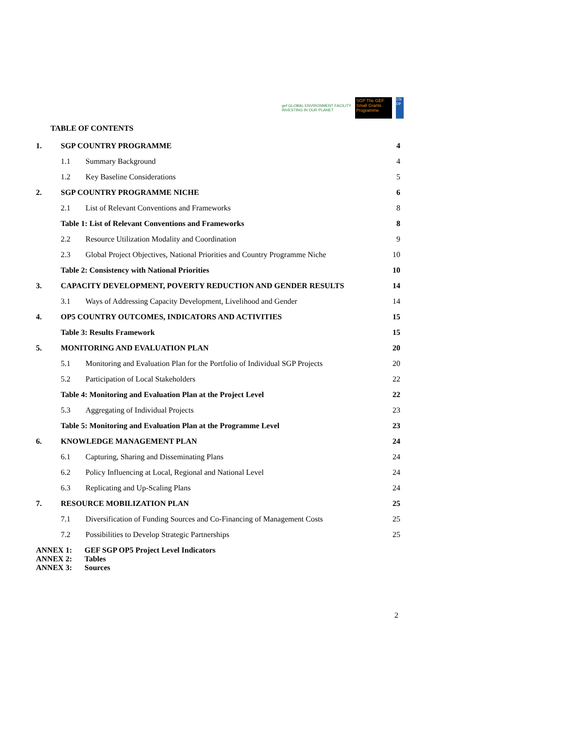gef GLOBAL ENVIRONMENT FACILITY
INVESTING IN OUR PLANET
SGP The GEF Small Grants Programme
UN DP
TABLE OF CONTENTS
1. SGP COUNTRY PROGRAMME 4
1.1 Summary Background 4
1.2 Key Baseline Considerations 5
2. SGP COUNTRY PROGRAMME NICHE 6
2.1 List of Relevant Conventions and Frameworks 8
Table 1: List of Relevant Conventions and Frameworks 8
2.2 Resource Utilization Modality and Coordination 9
2.3 Global Project Objectives, National Priorities and Country Programme Niche 10
Table 2: Consistency with National Priorities 10
3. CAPACITY DEVELOPMENT, POVERTY REDUCTION AND GENDER RESULTS 14
3.1 Ways of Addressing Capacity Development, Livelihood and Gender 14
4. OP5 COUNTRY OUTCOMES, INDICATORS AND ACTIVITIES 15
Table 3: Results Framework 15
5. MONITORING AND EVALUATION PLAN 20
5.1 Monitoring and Evaluation Plan for the Portfolio of Individual SGP Projects 20
5.2 Participation of Local Stakeholders 22
Table 4: Monitoring and Evaluation Plan at the Project Level 22
5.3 Aggregating of Individual Projects 23
Table 5: Monitoring and Evaluation Plan at the Programme Level 23
6. KNOWLEDGE MANAGEMENT PLAN 24
6.1 Capturing, Sharing and Disseminating Plans 24
6.2 Policy Influencing at Local, Regional and National Level 24
6.3 Replicating and Up-Scaling Plans 24
7. RESOURCE MOBILIZATION PLAN 25
7.1 Diversification of Funding Sources and Co-Financing of Management Costs 25
7.2 Possibilities to Develop Strategic Partnerships 25
ANNEX 1: GEF SGP OP5 Project Level Indicators
ANNEX 2: Tables
ANNEX 3: Sources
2